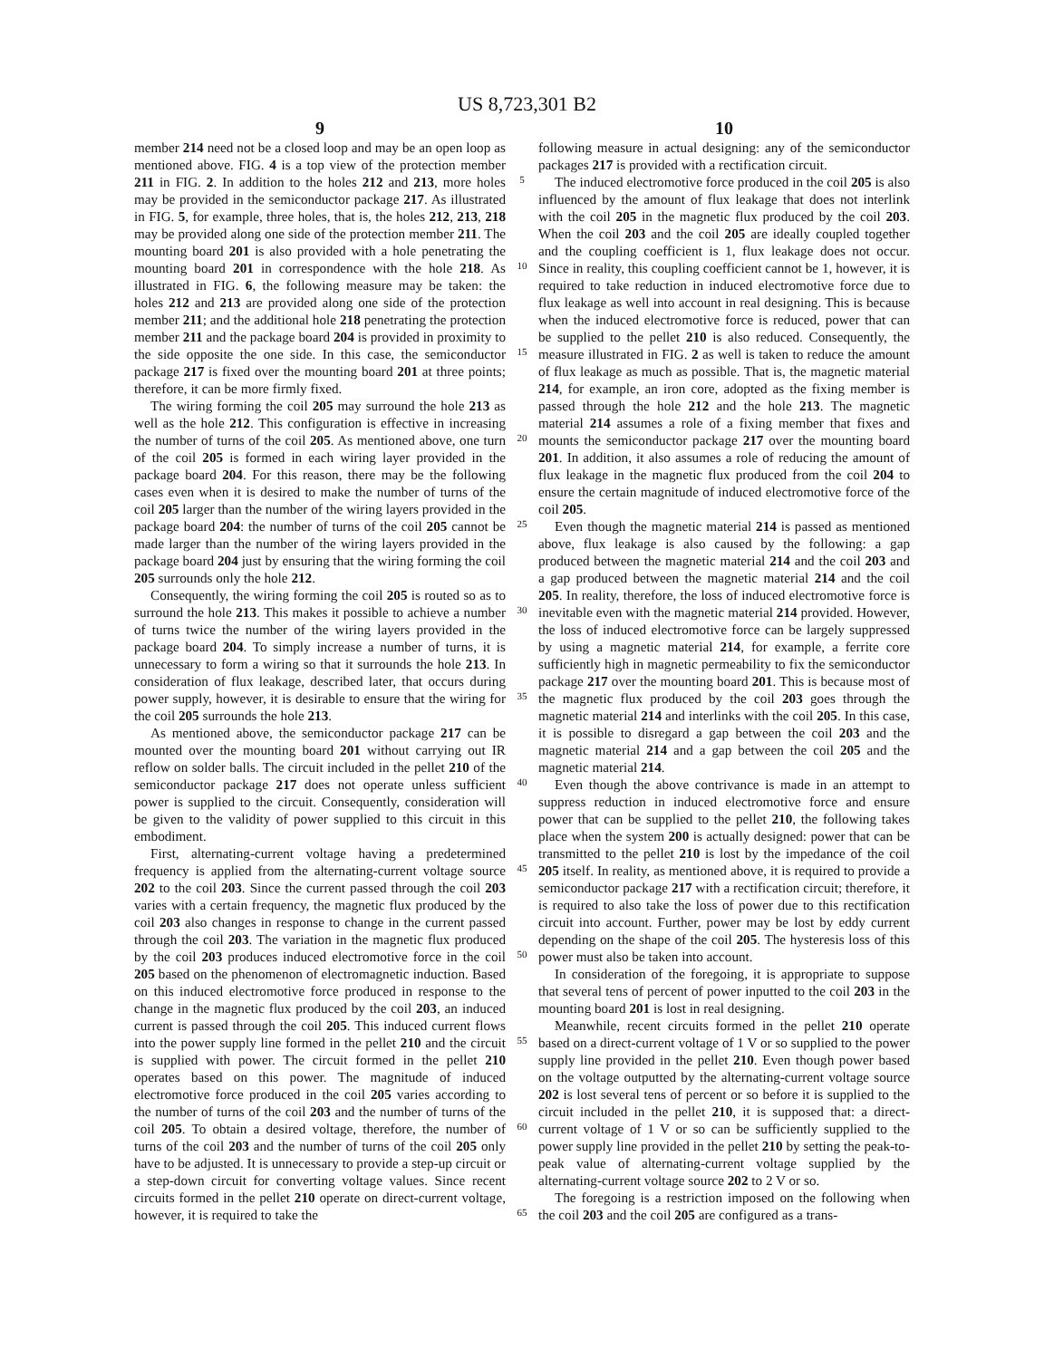US 8,723,301 B2
9
member 214 need not be a closed loop and may be an open loop as mentioned above. FIG. 4 is a top view of the protection member 211 in FIG. 2. In addition to the holes 212 and 213, more holes may be provided in the semiconductor package 217. As illustrated in FIG. 5, for example, three holes, that is, the holes 212, 213, 218 may be provided along one side of the protection member 211. The mounting board 201 is also provided with a hole penetrating the mounting board 201 in correspondence with the hole 218. As illustrated in FIG. 6, the following measure may be taken: the holes 212 and 213 are provided along one side of the protection member 211; and the additional hole 218 penetrating the protection member 211 and the package board 204 is provided in proximity to the side opposite the one side. In this case, the semiconductor package 217 is fixed over the mounting board 201 at three points; therefore, it can be more firmly fixed.
The wiring forming the coil 205 may surround the hole 213 as well as the hole 212. This configuration is effective in increasing the number of turns of the coil 205. As mentioned above, one turn of the coil 205 is formed in each wiring layer provided in the package board 204. For this reason, there may be the following cases even when it is desired to make the number of turns of the coil 205 larger than the number of the wiring layers provided in the package board 204: the number of turns of the coil 205 cannot be made larger than the number of the wiring layers provided in the package board 204 just by ensuring that the wiring forming the coil 205 surrounds only the hole 212.
Consequently, the wiring forming the coil 205 is routed so as to surround the hole 213. This makes it possible to achieve a number of turns twice the number of the wiring layers provided in the package board 204. To simply increase a number of turns, it is unnecessary to form a wiring so that it surrounds the hole 213. In consideration of flux leakage, described later, that occurs during power supply, however, it is desirable to ensure that the wiring for the coil 205 surrounds the hole 213.
As mentioned above, the semiconductor package 217 can be mounted over the mounting board 201 without carrying out IR reflow on solder balls. The circuit included in the pellet 210 of the semiconductor package 217 does not operate unless sufficient power is supplied to the circuit. Consequently, consideration will be given to the validity of power supplied to this circuit in this embodiment.
First, alternating-current voltage having a predetermined frequency is applied from the alternating-current voltage source 202 to the coil 203. Since the current passed through the coil 203 varies with a certain frequency, the magnetic flux produced by the coil 203 also changes in response to change in the current passed through the coil 203. The variation in the magnetic flux produced by the coil 203 produces induced electromotive force in the coil 205 based on the phenomenon of electromagnetic induction. Based on this induced electromotive force produced in response to the change in the magnetic flux produced by the coil 203, an induced current is passed through the coil 205. This induced current flows into the power supply line formed in the pellet 210 and the circuit is supplied with power. The circuit formed in the pellet 210 operates based on this power. The magnitude of induced electromotive force produced in the coil 205 varies according to the number of turns of the coil 203 and the number of turns of the coil 205. To obtain a desired voltage, therefore, the number of turns of the coil 203 and the number of turns of the coil 205 only have to be adjusted. It is unnecessary to provide a step-up circuit or a step-down circuit for converting voltage values. Since recent circuits formed in the pellet 210 operate on direct-current voltage, however, it is required to take the
5
10
15
20
25
30
35
40
45
50
55
60
65
10
following measure in actual designing: any of the semiconductor packages 217 is provided with a rectification circuit.
The induced electromotive force produced in the coil 205 is also influenced by the amount of flux leakage that does not interlink with the coil 205 in the magnetic flux produced by the coil 203. When the coil 203 and the coil 205 are ideally coupled together and the coupling coefficient is 1, flux leakage does not occur. Since in reality, this coupling coefficient cannot be 1, however, it is required to take reduction in induced electromotive force due to flux leakage as well into account in real designing. This is because when the induced electromotive force is reduced, power that can be supplied to the pellet 210 is also reduced. Consequently, the measure illustrated in FIG. 2 as well is taken to reduce the amount of flux leakage as much as possible. That is, the magnetic material 214, for example, an iron core, adopted as the fixing member is passed through the hole 212 and the hole 213. The magnetic material 214 assumes a role of a fixing member that fixes and mounts the semiconductor package 217 over the mounting board 201. In addition, it also assumes a role of reducing the amount of flux leakage in the magnetic flux produced from the coil 204 to ensure the certain magnitude of induced electromotive force of the coil 205.
Even though the magnetic material 214 is passed as mentioned above, flux leakage is also caused by the following: a gap produced between the magnetic material 214 and the coil 203 and a gap produced between the magnetic material 214 and the coil 205. In reality, therefore, the loss of induced electromotive force is inevitable even with the magnetic material 214 provided. However, the loss of induced electromotive force can be largely suppressed by using a magnetic material 214, for example, a ferrite core sufficiently high in magnetic permeability to fix the semiconductor package 217 over the mounting board 201. This is because most of the magnetic flux produced by the coil 203 goes through the magnetic material 214 and interlinks with the coil 205. In this case, it is possible to disregard a gap between the coil 203 and the magnetic material 214 and a gap between the coil 205 and the magnetic material 214.
Even though the above contrivance is made in an attempt to suppress reduction in induced electromotive force and ensure power that can be supplied to the pellet 210, the following takes place when the system 200 is actually designed: power that can be transmitted to the pellet 210 is lost by the impedance of the coil 205 itself. In reality, as mentioned above, it is required to provide a semiconductor package 217 with a rectification circuit; therefore, it is required to also take the loss of power due to this rectification circuit into account. Further, power may be lost by eddy current depending on the shape of the coil 205. The hysteresis loss of this power must also be taken into account.
In consideration of the foregoing, it is appropriate to suppose that several tens of percent of power inputted to the coil 203 in the mounting board 201 is lost in real designing.
Meanwhile, recent circuits formed in the pellet 210 operate based on a direct-current voltage of 1 V or so supplied to the power supply line provided in the pellet 210. Even though power based on the voltage outputted by the alternating-current voltage source 202 is lost several tens of percent or so before it is supplied to the circuit included in the pellet 210, it is supposed that: a direct-current voltage of 1 V or so can be sufficiently supplied to the power supply line provided in the pellet 210 by setting the peak-to-peak value of alternating-current voltage supplied by the alternating-current voltage source 202 to 2 V or so.
The foregoing is a restriction imposed on the following when the coil 203 and the coil 205 are configured as a trans-